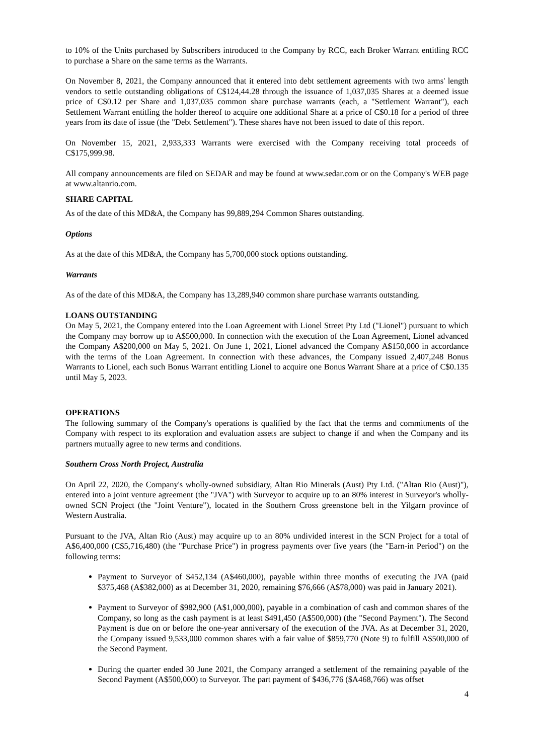to 10% of the Units purchased by Subscribers introduced to the Company by RCC, each Broker Warrant entitling RCC to purchase a Share on the same terms as the Warrants.
On November 8, 2021, the Company announced that it entered into debt settlement agreements with two arms' length vendors to settle outstanding obligations of C$124,44.28 through the issuance of 1,037,035 Shares at a deemed issue price of C$0.12 per Share and 1,037,035 common share purchase warrants (each, a "Settlement Warrant"), each Settlement Warrant entitling the holder thereof to acquire one additional Share at a price of C$0.18 for a period of three years from its date of issue (the "Debt Settlement"). These shares have not been issued to date of this report.
On November 15, 2021, 2,933,333 Warrants were exercised with the Company receiving total proceeds of C$175,999.98.
All company announcements are filed on SEDAR and may be found at www.sedar.com or on the Company's WEB page at www.altanrio.com.
SHARE CAPITAL
As of the date of this MD&A, the Company has 99,889,294 Common Shares outstanding.
Options
As at the date of this MD&A, the Company has 5,700,000 stock options outstanding.
Warrants
As of the date of this MD&A, the Company has 13,289,940 common share purchase warrants outstanding.
LOANS OUTSTANDING
On May 5, 2021, the Company entered into the Loan Agreement with Lionel Street Pty Ltd ("Lionel") pursuant to which the Company may borrow up to A$500,000. In connection with the execution of the Loan Agreement, Lionel advanced the Company A$200,000 on May 5, 2021. On June 1, 2021, Lionel advanced the Company A$150,000 in accordance with the terms of the Loan Agreement. In connection with these advances, the Company issued 2,407,248 Bonus Warrants to Lionel, each such Bonus Warrant entitling Lionel to acquire one Bonus Warrant Share at a price of C$0.135 until May 5, 2023.
OPERATIONS
The following summary of the Company's operations is qualified by the fact that the terms and commitments of the Company with respect to its exploration and evaluation assets are subject to change if and when the Company and its partners mutually agree to new terms and conditions.
Southern Cross North Project, Australia
On April 22, 2020, the Company's wholly-owned subsidiary, Altan Rio Minerals (Aust) Pty Ltd. ("Altan Rio (Aust)"), entered into a joint venture agreement (the "JVA") with Surveyor to acquire up to an 80% interest in Surveyor's wholly-owned SCN Project (the "Joint Venture"), located in the Southern Cross greenstone belt in the Yilgarn province of Western Australia.
Pursuant to the JVA, Altan Rio (Aust) may acquire up to an 80% undivided interest in the SCN Project for a total of A$6,400,000 (C$5,716,480) (the "Purchase Price") in progress payments over five years (the "Earn-in Period") on the following terms:
Payment to Surveyor of $452,134 (A$460,000), payable within three months of executing the JVA (paid $375,468 (A$382,000) as at December 31, 2020, remaining $76,666 (A$78,000) was paid in January 2021).
Payment to Surveyor of $982,900 (A$1,000,000), payable in a combination of cash and common shares of the Company, so long as the cash payment is at least $491,450 (A$500,000) (the "Second Payment"). The Second Payment is due on or before the one-year anniversary of the execution of the JVA. As at December 31, 2020, the Company issued 9,533,000 common shares with a fair value of $859,770 (Note 9) to fulfill A$500,000 of the Second Payment.
During the quarter ended 30 June 2021, the Company arranged a settlement of the remaining payable of the Second Payment (A$500,000) to Surveyor. The part payment of $436,776 ($A468,766) was offset
4